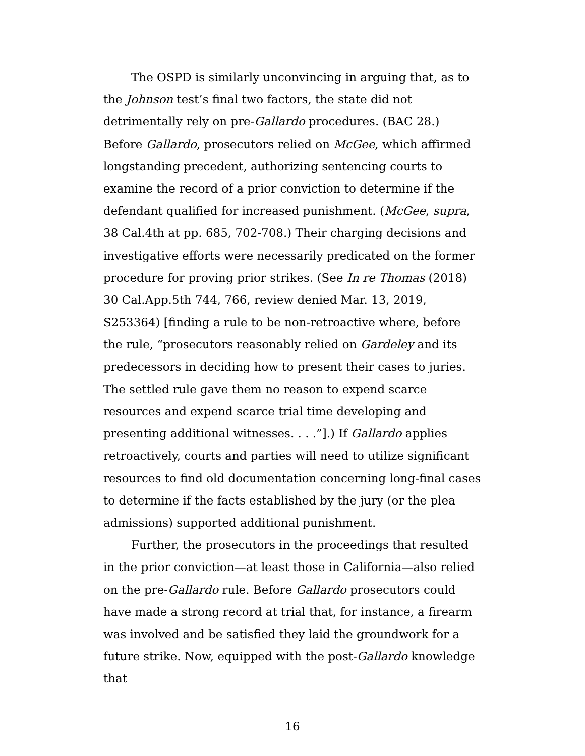The OSPD is similarly unconvincing in arguing that, as to the Johnson test’s final two factors, the state did not detrimentally rely on pre-Gallardo procedures. (BAC 28.) Before Gallardo, prosecutors relied on McGee, which affirmed longstanding precedent, authorizing sentencing courts to examine the record of a prior conviction to determine if the defendant qualified for increased punishment. (McGee, supra, 38 Cal.4th at pp. 685, 702-708.) Their charging decisions and investigative efforts were necessarily predicated on the former procedure for proving prior strikes. (See In re Thomas (2018) 30 Cal.App.5th 744, 766, review denied Mar. 13, 2019, S253364) [finding a rule to be non-retroactive where, before the rule, “prosecutors reasonably relied on Gardeley and its predecessors in deciding how to present their cases to juries. The settled rule gave them no reason to expend scarce resources and expend scarce trial time developing and presenting additional witnesses. . . .”].) If Gallardo applies retroactively, courts and parties will need to utilize significant resources to find old documentation concerning long-final cases to determine if the facts established by the jury (or the plea admissions) supported additional punishment.
Further, the prosecutors in the proceedings that resulted in the prior conviction—at least those in California—also relied on the pre-Gallardo rule. Before Gallardo prosecutors could have made a strong record at trial that, for instance, a firearm was involved and be satisfied they laid the groundwork for a future strike. Now, equipped with the post-Gallardo knowledge that
16